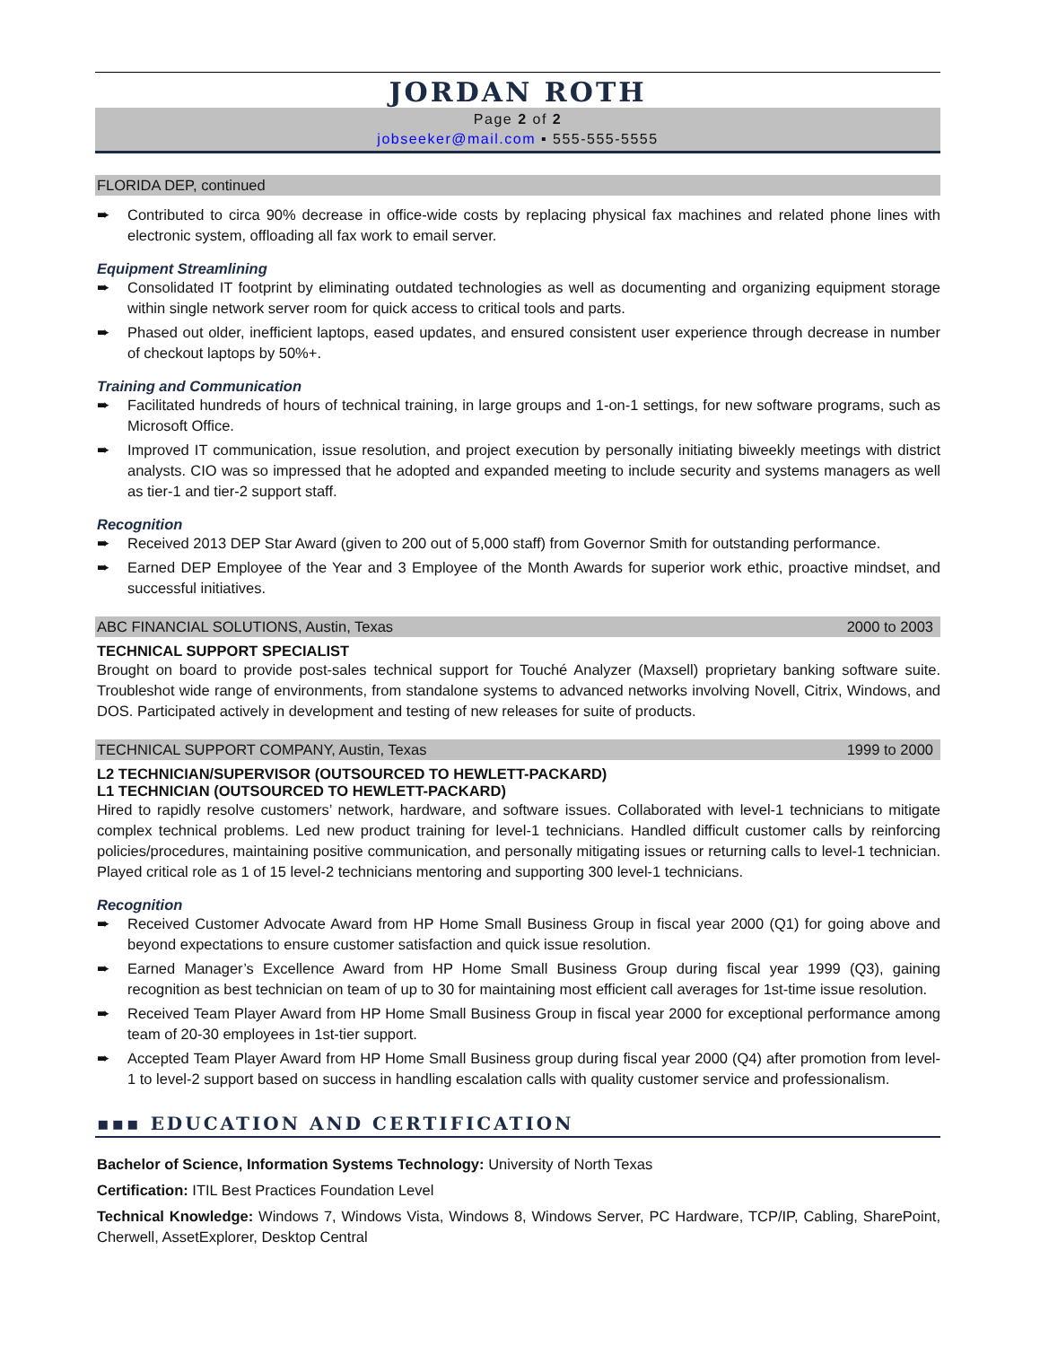JORDAN ROTH
Page 2 of 2
jobseeker@mail.com ▪ 555-555-5555
FLORIDA DEP, continued
➨ Contributed to circa 90% decrease in office-wide costs by replacing physical fax machines and related phone lines with electronic system, offloading all fax work to email server.
Equipment Streamlining
➨ Consolidated IT footprint by eliminating outdated technologies as well as documenting and organizing equipment storage within single network server room for quick access to critical tools and parts.
➨ Phased out older, inefficient laptops, eased updates, and ensured consistent user experience through decrease in number of checkout laptops by 50%+.
Training and Communication
➨ Facilitated hundreds of hours of technical training, in large groups and 1-on-1 settings, for new software programs, such as Microsoft Office.
➨ Improved IT communication, issue resolution, and project execution by personally initiating biweekly meetings with district analysts. CIO was so impressed that he adopted and expanded meeting to include security and systems managers as well as tier-1 and tier-2 support staff.
Recognition
➨ Received 2013 DEP Star Award (given to 200 out of 5,000 staff) from Governor Smith for outstanding performance.
➨ Earned DEP Employee of the Year and 3 Employee of the Month Awards for superior work ethic, proactive mindset, and successful initiatives.
ABC FINANCIAL SOLUTIONS, Austin, Texas 2000 to 2003
TECHNICAL SUPPORT SPECIALIST
Brought on board to provide post-sales technical support for Touché Analyzer (Maxsell) proprietary banking software suite. Troubleshot wide range of environments, from standalone systems to advanced networks involving Novell, Citrix, Windows, and DOS. Participated actively in development and testing of new releases for suite of products.
TECHNICAL SUPPORT COMPANY, Austin, Texas 1999 to 2000
L2 TECHNICIAN/SUPERVISOR (OUTSOURCED TO HEWLETT-PACKARD)
L1 TECHNICIAN (OUTSOURCED TO HEWLETT-PACKARD)
Hired to rapidly resolve customers’ network, hardware, and software issues. Collaborated with level-1 technicians to mitigate complex technical problems. Led new product training for level-1 technicians. Handled difficult customer calls by reinforcing policies/procedures, maintaining positive communication, and personally mitigating issues or returning calls to level-1 technician. Played critical role as 1 of 15 level-2 technicians mentoring and supporting 300 level-1 technicians.
Recognition
➨ Received Customer Advocate Award from HP Home Small Business Group in fiscal year 2000 (Q1) for going above and beyond expectations to ensure customer satisfaction and quick issue resolution.
➨ Earned Manager’s Excellence Award from HP Home Small Business Group during fiscal year 1999 (Q3), gaining recognition as best technician on team of up to 30 for maintaining most efficient call averages for 1st-time issue resolution.
➨ Received Team Player Award from HP Home Small Business Group in fiscal year 2000 for exceptional performance among team of 20-30 employees in 1st-tier support.
➨ Accepted Team Player Award from HP Home Small Business group during fiscal year 2000 (Q4) after promotion from level-1 to level-2 support based on success in handling escalation calls with quality customer service and professionalism.
▪▪▪ EDUCATION AND CERTIFICATION
Bachelor of Science, Information Systems Technology: University of North Texas
Certification: ITIL Best Practices Foundation Level
Technical Knowledge: Windows 7, Windows Vista, Windows 8, Windows Server, PC Hardware, TCP/IP, Cabling, SharePoint, Cherwell, AssetExplorer, Desktop Central